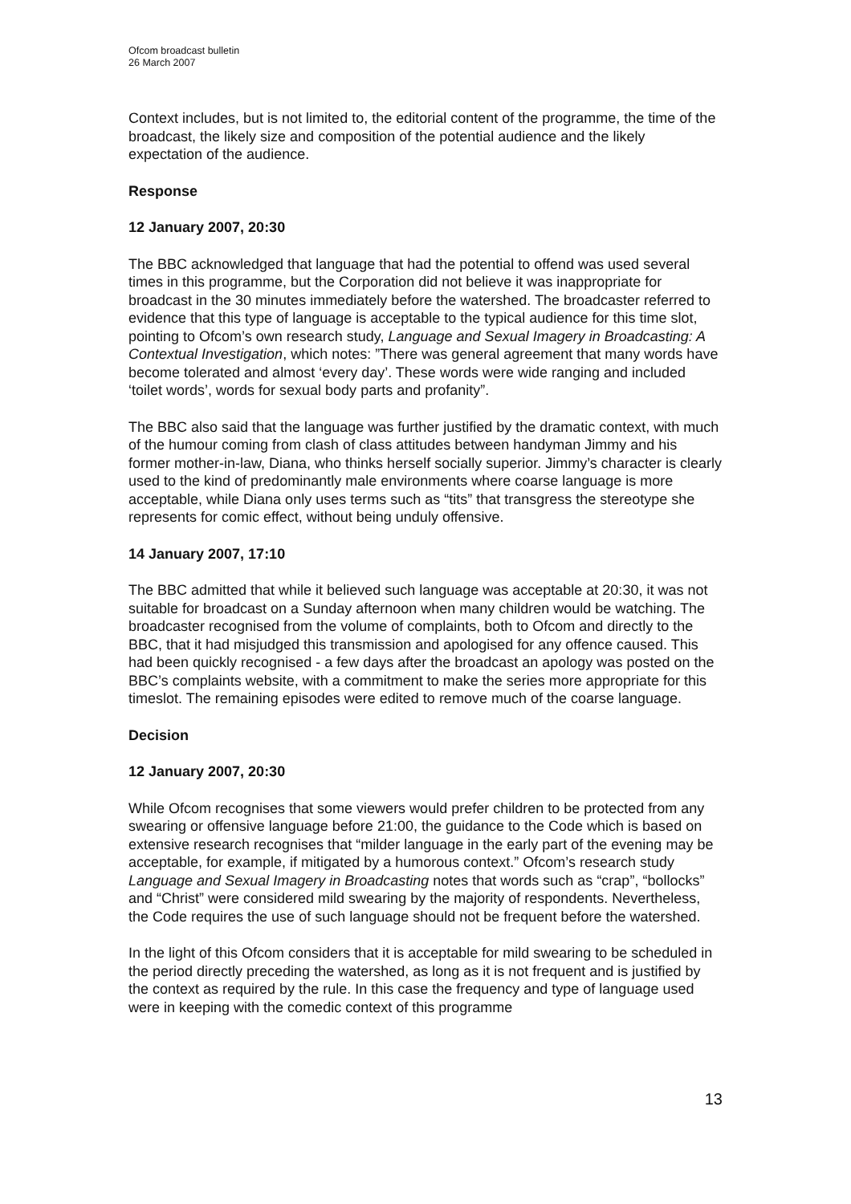Ofcom broadcast bulletin
26 March 2007
Context includes, but is not limited to, the editorial content of the programme, the time of the broadcast, the likely size and composition of the potential audience and the likely expectation of the audience.
Response
12 January 2007, 20:30
The BBC acknowledged that language that had the potential to offend was used several times in this programme, but the Corporation did not believe it was inappropriate for broadcast in the 30 minutes immediately before the watershed. The broadcaster referred to evidence that this type of language is acceptable to the typical audience for this time slot, pointing to Ofcom’s own research study, Language and Sexual Imagery in Broadcasting: A Contextual Investigation, which notes: ”There was general agreement that many words have become tolerated and almost ‘every day’. These words were wide ranging and included ‘toilet words’, words for sexual body parts and profanity”.
The BBC also said that the language was further justified by the dramatic context, with much of the humour coming from clash of class attitudes between handyman Jimmy and his former mother-in-law, Diana, who thinks herself socially superior. Jimmy’s character is clearly used to the kind of predominantly male environments where coarse language is more acceptable, while Diana only uses terms such as “tits” that transgress the stereotype she represents for comic effect, without being unduly offensive.
14 January 2007, 17:10
The BBC admitted that while it believed such language was acceptable at 20:30, it was not suitable for broadcast on a Sunday afternoon when many children would be watching. The broadcaster recognised from the volume of complaints, both to Ofcom and directly to the BBC, that it had misjudged this transmission and apologised for any offence caused. This had been quickly recognised - a few days after the broadcast an apology was posted on the BBC’s complaints website, with a commitment to make the series more appropriate for this timeslot. The remaining episodes were edited to remove much of the coarse language.
Decision
12 January 2007, 20:30
While Ofcom recognises that some viewers would prefer children to be protected from any swearing or offensive language before 21:00, the guidance to the Code which is based on extensive research recognises that “milder language in the early part of the evening may be acceptable, for example, if mitigated by a humorous context.” Ofcom’s research study Language and Sexual Imagery in Broadcasting notes that words such as “crap”, “bollocks” and “Christ” were considered mild swearing by the majority of respondents. Nevertheless, the Code requires the use of such language should not be frequent before the watershed.
In the light of this Ofcom considers that it is acceptable for mild swearing to be scheduled in the period directly preceding the watershed, as long as it is not frequent and is justified by the context as required by the rule. In this case the frequency and type of language used were in keeping with the comedic context of this programme
13